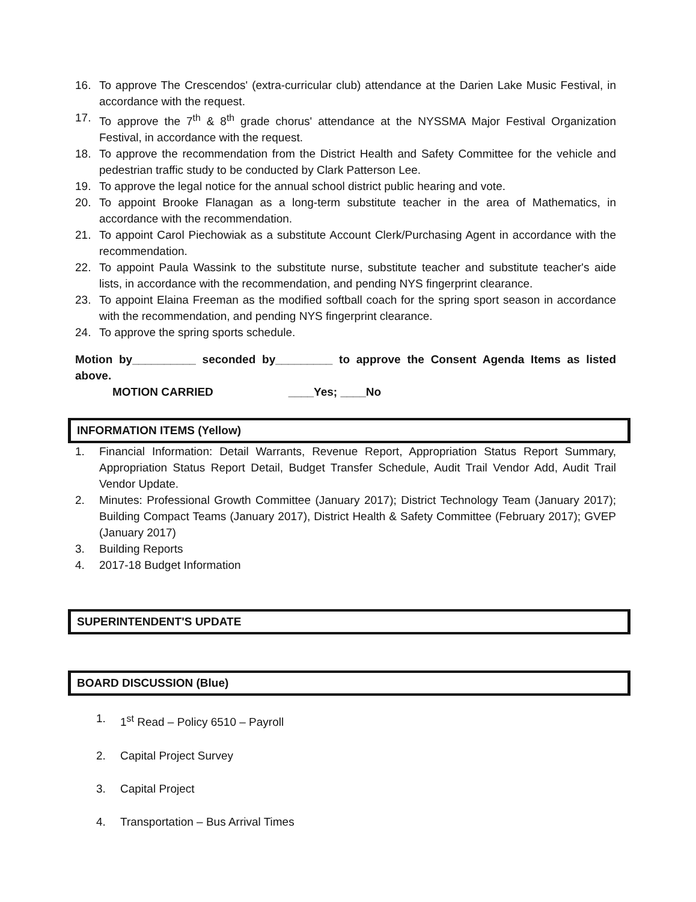16. To approve The Crescendos' (extra-curricular club) attendance at the Darien Lake Music Festival, in accordance with the request.
17. To approve the 7<sup>th</sup> & 8<sup>th</sup> grade chorus' attendance at the NYSSMA Major Festival Organization Festival, in accordance with the request.
18. To approve the recommendation from the District Health and Safety Committee for the vehicle and pedestrian traffic study to be conducted by Clark Patterson Lee.
19. To approve the legal notice for the annual school district public hearing and vote.
20. To appoint Brooke Flanagan as a long-term substitute teacher in the area of Mathematics, in accordance with the recommendation.
21. To appoint Carol Piechowiak as a substitute Account Clerk/Purchasing Agent in accordance with the recommendation.
22. To appoint Paula Wassink to the substitute nurse, substitute teacher and substitute teacher's aide lists, in accordance with the recommendation, and pending NYS fingerprint clearance.
23. To appoint Elaina Freeman as the modified softball coach for the spring sport season in accordance with the recommendation, and pending NYS fingerprint clearance.
24. To approve the spring sports schedule.
Motion by__________ seconded by_________ to approve the Consent Agenda Items as listed above.
MOTION CARRIED ____Yes; ____No
INFORMATION ITEMS (Yellow)
1. Financial Information: Detail Warrants, Revenue Report, Appropriation Status Report Summary, Appropriation Status Report Detail, Budget Transfer Schedule, Audit Trail Vendor Add, Audit Trail Vendor Update.
2. Minutes: Professional Growth Committee (January 2017); District Technology Team (January 2017); Building Compact Teams (January 2017), District Health & Safety Committee (February 2017); GVEP (January 2017)
3. Building Reports
4. 2017-18 Budget Information
SUPERINTENDENT'S UPDATE
BOARD DISCUSSION (Blue)
1. 1<sup>st</sup> Read – Policy 6510 – Payroll
2. Capital Project Survey
3. Capital Project
4. Transportation – Bus Arrival Times